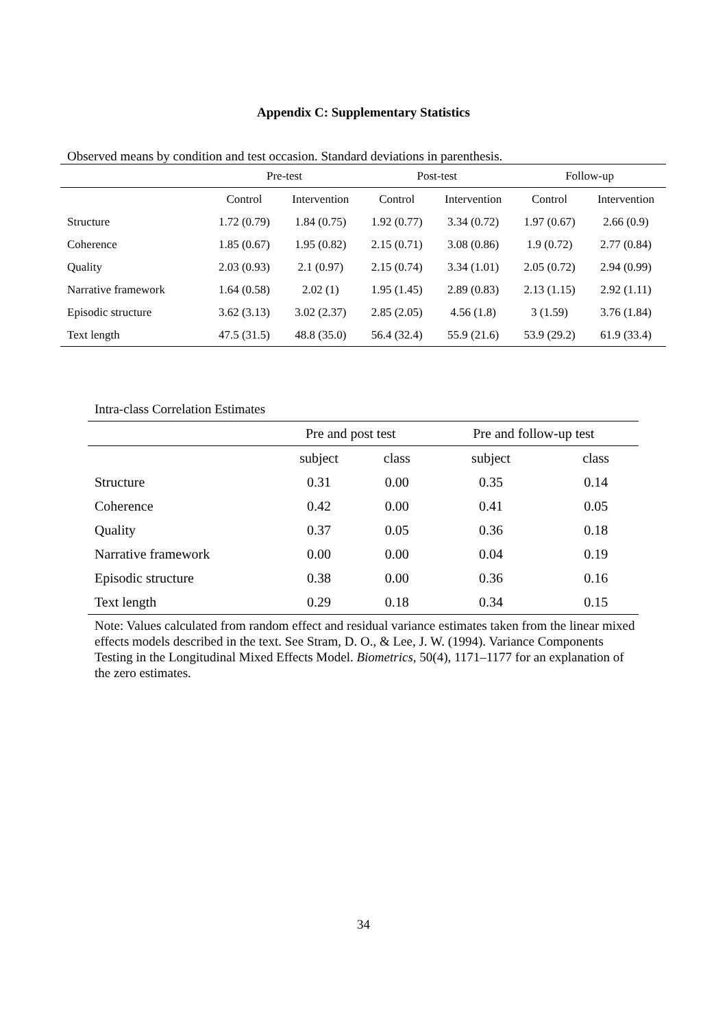Appendix C: Supplementary Statistics
Observed means by condition and test occasion. Standard deviations in parenthesis.
| | Pre-test | | Post-test | | Follow-up | |
| --- | --- | --- | --- | --- | --- | --- |
| | Control | Intervention | Control | Intervention | Control | Intervention |
| Structure | 1.72 (0.79) | 1.84 (0.75) | 1.92 (0.77) | 3.34 (0.72) | 1.97 (0.67) | 2.66 (0.9) |
| Coherence | 1.85 (0.67) | 1.95 (0.82) | 2.15 (0.71) | 3.08 (0.86) | 1.9 (0.72) | 2.77 (0.84) |
| Quality | 2.03 (0.93) | 2.1 (0.97) | 2.15 (0.74) | 3.34 (1.01) | 2.05 (0.72) | 2.94 (0.99) |
| Narrative framework | 1.64 (0.58) | 2.02 (1) | 1.95 (1.45) | 2.89 (0.83) | 2.13 (1.15) | 2.92 (1.11) |
| Episodic structure | 3.62 (3.13) | 3.02 (2.37) | 2.85 (2.05) | 4.56 (1.8) | 3 (1.59) | 3.76 (1.84) |
| Text length | 47.5 (31.5) | 48.8 (35.0) | 56.4 (32.4) | 55.9 (21.6) | 53.9 (29.2) | 61.9 (33.4) |
Intra-class Correlation Estimates
| | Pre and post test | | Pre and follow-up test | |
| --- | --- | --- | --- | --- |
| | subject | class | subject | class |
| Structure | 0.31 | 0.00 | 0.35 | 0.14 |
| Coherence | 0.42 | 0.00 | 0.41 | 0.05 |
| Quality | 0.37 | 0.05 | 0.36 | 0.18 |
| Narrative framework | 0.00 | 0.00 | 0.04 | 0.19 |
| Episodic structure | 0.38 | 0.00 | 0.36 | 0.16 |
| Text length | 0.29 | 0.18 | 0.34 | 0.15 |
Note: Values calculated from random effect and residual variance estimates taken from the linear mixed effects models described in the text. See Stram, D. O., & Lee, J. W. (1994). Variance Components Testing in the Longitudinal Mixed Effects Model. Biometrics, 50(4), 1171–1177 for an explanation of the zero estimates.
34